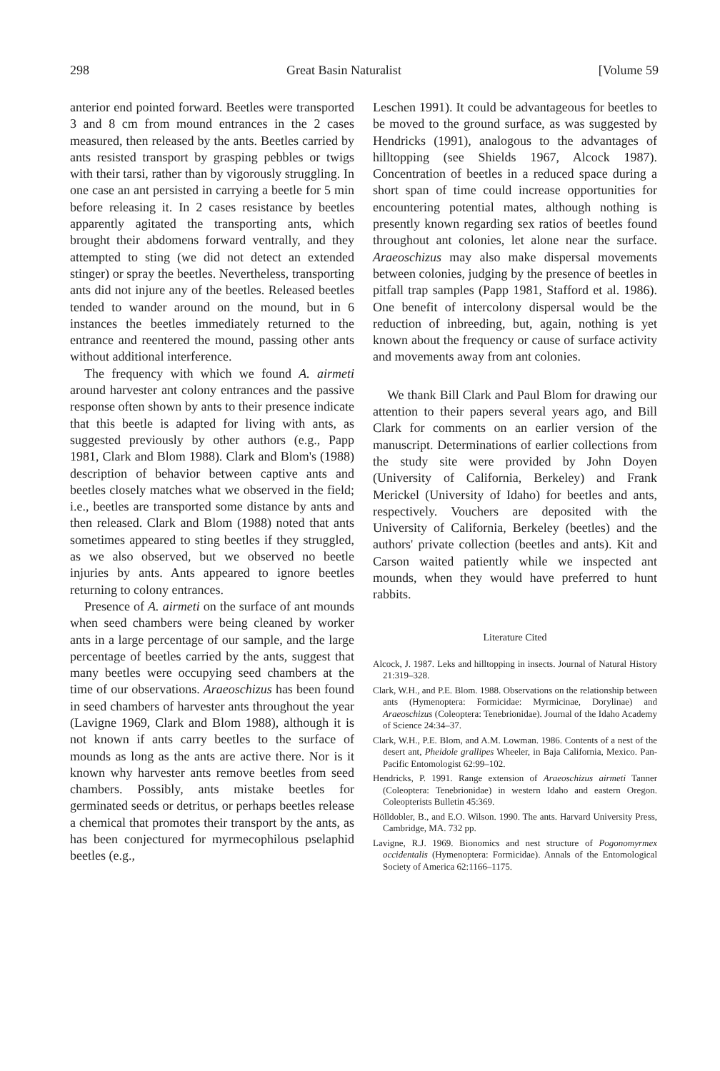298 Great Basin Naturalist [Volume 59
anterior end pointed forward. Beetles were transported 3 and 8 cm from mound entrances in the 2 cases measured, then released by the ants. Beetles carried by ants resisted transport by grasping pebbles or twigs with their tarsi, rather than by vigorously struggling. In one case an ant persisted in carrying a beetle for 5 min before releasing it. In 2 cases resistance by beetles apparently agitated the transporting ants, which brought their abdomens forward ventrally, and they attempted to sting (we did not detect an extended stinger) or spray the beetles. Nevertheless, transporting ants did not injure any of the beetles. Released beetles tended to wander around on the mound, but in 6 instances the beetles immediately returned to the entrance and reentered the mound, passing other ants without additional interference.
The frequency with which we found A. airmeti around harvester ant colony entrances and the passive response often shown by ants to their presence indicate that this beetle is adapted for living with ants, as suggested previously by other authors (e.g., Papp 1981, Clark and Blom 1988). Clark and Blom's (1988) description of behavior between captive ants and beetles closely matches what we observed in the field; i.e., beetles are transported some distance by ants and then released. Clark and Blom (1988) noted that ants sometimes appeared to sting beetles if they struggled, as we also observed, but we observed no beetle injuries by ants. Ants appeared to ignore beetles returning to colony entrances.
Presence of A. airmeti on the surface of ant mounds when seed chambers were being cleaned by worker ants in a large percentage of our sample, and the large percentage of beetles carried by the ants, suggest that many beetles were occupying seed chambers at the time of our observations. Araeoschizus has been found in seed chambers of harvester ants throughout the year (Lavigne 1969, Clark and Blom 1988), although it is not known if ants carry beetles to the surface of mounds as long as the ants are active there. Nor is it known why harvester ants remove beetles from seed chambers. Possibly, ants mistake beetles for germinated seeds or detritus, or perhaps beetles release a chemical that promotes their transport by the ants, as has been conjectured for myrmecophilous pselaphid beetles (e.g.,
Leschen 1991). It could be advantageous for beetles to be moved to the ground surface, as was suggested by Hendricks (1991), analogous to the advantages of hilltopping (see Shields 1967, Alcock 1987). Concentration of beetles in a reduced space during a short span of time could increase opportunities for encountering potential mates, although nothing is presently known regarding sex ratios of beetles found throughout ant colonies, let alone near the surface. Araeoschizus may also make dispersal movements between colonies, judging by the presence of beetles in pitfall trap samples (Papp 1981, Stafford et al. 1986). One benefit of intercolony dispersal would be the reduction of inbreeding, but, again, nothing is yet known about the frequency or cause of surface activity and movements away from ant colonies.
We thank Bill Clark and Paul Blom for drawing our attention to their papers several years ago, and Bill Clark for comments on an earlier version of the manuscript. Determinations of earlier collections from the study site were provided by John Doyen (University of California, Berkeley) and Frank Merickel (University of Idaho) for beetles and ants, respectively. Vouchers are deposited with the University of California, Berkeley (beetles) and the authors' private collection (beetles and ants). Kit and Carson waited patiently while we inspected ant mounds, when they would have preferred to hunt rabbits.
Literature Cited
Alcock, J. 1987. Leks and hilltopping in insects. Journal of Natural History 21:319–328.
Clark, W.H., and P.E. Blom. 1988. Observations on the relationship between ants (Hymenoptera: Formicidae: Myrmicinae, Dorylinae) and Araeoschizus (Coleoptera: Tenebrionidae). Journal of the Idaho Academy of Science 24:34–37.
Clark, W.H., P.E. Blom, and A.M. Lowman. 1986. Contents of a nest of the desert ant, Pheidole grallipes Wheeler, in Baja California, Mexico. Pan-Pacific Entomologist 62:99–102.
Hendricks, P. 1991. Range extension of Araeoschizus airmeti Tanner (Coleoptera: Tenebrionidae) in western Idaho and eastern Oregon. Coleopterists Bulletin 45:369.
Hölldobler, B., and E.O. Wilson. 1990. The ants. Harvard University Press, Cambridge, MA. 732 pp.
Lavigne, R.J. 1969. Bionomics and nest structure of Pogonomyrmex occidentalis (Hymenoptera: Formicidae). Annals of the Entomological Society of America 62:1166–1175.